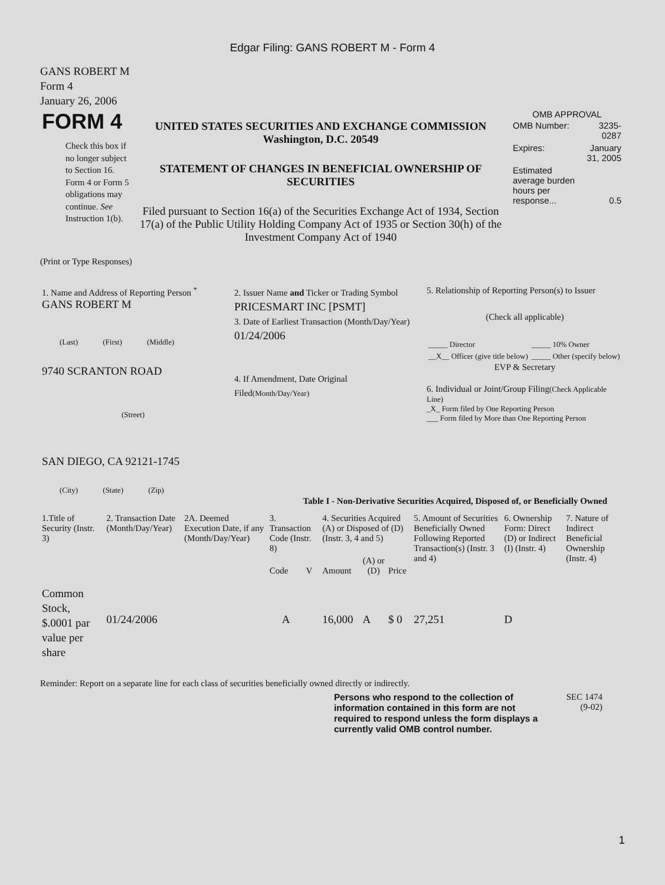Edgar Filing: GANS ROBERT M - Form 4
GANS ROBERT M
Form 4
January 26, 2006
| FORM 4 Check this box if no longer subject to Section 16. Form 4 or Form 5 obligations may continue. See Instruction 1(b). | UNITED STATES SECURITIES AND EXCHANGE COMMISSION Washington, D.C. 20549 STATEMENT OF CHANGES IN BENEFICIAL OWNERSHIP OF SECURITIES Filed pursuant to Section 16(a) of the Securities Exchange Act of 1934, Section 17(a) of the Public Utility Holding Company Act of 1935 or Section 30(h) of the Investment Company Act of 1940 | OMB APPROVAL / OMB Number: / 3235-0287 / / Expires: / January 31, 2005 / / Estimated average burden hours per response... / 0.5 / |
(Print or Type Responses)
| 1. Name and Address of Reporting Person <sup>*</sup> GANS ROBERT M (Last) (First) (Middle) 9740 SCRANTON ROAD (Street) SAN DIEGO, CA 92121-1745 (City) (State) (Zip) | 2. Issuer Name and Ticker or Trading Symbol PRICESMART INC [PSMT] 3. Date of Earliest Transaction (Month/Day/Year) 01/24/2006 4. If Amendment, Date Original Filed (Month/Day/Year) | 5. Relationship of Reporting Person(s) to Issuer (Check all applicable) / _____ Director / _____ 10% Owner / / __X__ Officer (give title below) / _____ Other (specify below) / EVP & Secretary 6. Individual or Joint/Group Filing (Check Applicable Line) _X_ Form filed by One Reporting Person ___ Form filed by More than One Reporting Person |
Table I - Non-Derivative Securities Acquired, Disposed of, or Beneficially Owned
| 1.Title of Security (Instr. 3) | 2. Transaction Date (Month/Day/Year) | 2A. Deemed Execution Date, if any (Month/Day/Year) | 3. Transaction Code (Instr. 8) | | 4. Securities Acquired (A) or Disposed of (D) (Instr. 3, 4 and 5) | | | 5. Amount of Securities Beneficially Owned Following Reported Transaction(s) (Instr. 3 and 4) | 6. Ownership Form: Direct (D) or Indirect (I) (Instr. 4) | 7. Nature of Indirect Beneficial Ownership (Instr. 4) |
| --- | --- | --- | --- | --- | --- | --- | --- | --- | --- | --- |
| | | | Code | V | Amount | (A) or (D) | Price | | | |
| Common Stock, $.0001 par value per share | 01/24/2006 | | A | | 16,000 | A | $ 0 | 27,251 | D | |
Reminder: Report on a separate line for each class of securities beneficially owned directly or indirectly.
Persons who respond to the collection of information contained in this form are not required to respond unless the form displays a currently valid OMB control number.
SEC 1474
(9-02)
1